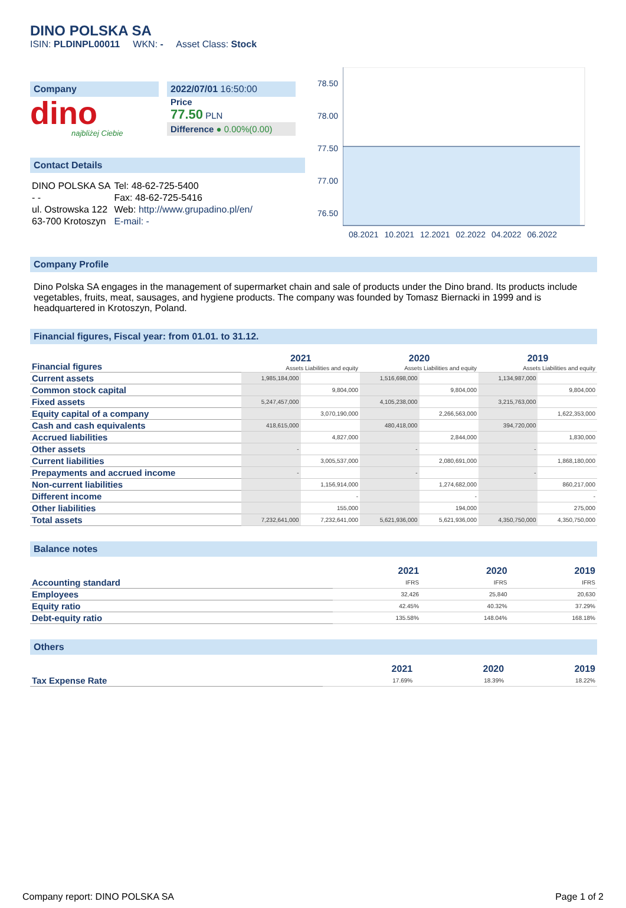DINO POLSKA SA
ISIN: PLDINPL00011 WKN: - Asset Class: Stock
Company
dino
najbliżej Ciebie
2022/07/01 16:50:00
Price
77.50 PLN
Difference ● 0.00%(0.00)
Contact Details
| DINO POLSKA SA | Tel: 48-62-725-5400 |
| - - | Fax: 48-62-725-5416 |
| ul. Ostrowska 122 | Web: http://www.grupadino.pl/en/ |
| 63-700 Krotoszyn | E-mail: - |
78.50
78.00
77.50
77.00
76.50
08.2021 10.2021 12.2021 02.2022 04.2022 06.2022
Company Profile
Dino Polska SA engages in the management of supermarket chain and sale of products under the Dino brand. Its products include vegetables, fruits, meat, sausages, and hygiene products. The company was founded by Tomasz Biernacki in 1999 and is headquartered in Krotoszyn, Poland.
Financial figures, Fiscal year: from 01.01. to 31.12.
| Financial figures | 2021 | | 2020 | | 2019 | |
| | Assets Liabilities and equity | | Assets Liabilities and equity | | Assets Liabilities and equity | |
| Current assets | 1,985,184,000 | | 1,516,698,000 | | 1,134,987,000 | |
| Common stock capital | | 9,804,000 | | 9,804,000 | | 9,804,000 |
| Fixed assets | 5,247,457,000 | | 4,105,238,000 | | 3,215,763,000 | |
| Equity capital of a company | | 3,070,190,000 | | 2,266,563,000 | | 1,622,353,000 |
| Cash and cash equivalents | 418,615,000 | | 480,418,000 | | 394,720,000 | |
| Accrued liabilities | | 4,827,000 | | 2,844,000 | | 1,830,000 |
| Other assets | - | | - | | - | |
| Current liabilities | | 3,005,537,000 | | 2,080,691,000 | | 1,868,180,000 |
| Prepayments and accrued income | - | | - | | - | |
| Non-current liabilities | | 1,156,914,000 | | 1,274,682,000 | | 860,217,000 |
| Different income | | - | | - | | - |
| Other liabilities | | 155,000 | | 194,000 | | 275,000 |
| Total assets | 7,232,641,000 | 7,232,641,000 | 5,621,936,000 | 5,621,936,000 | 4,350,750,000 | 4,350,750,000 |
Balance notes
| | 2021 | 2020 | 2019 |
| Accounting standard | IFRS | IFRS | IFRS |
| Employees | 32,426 | 25,840 | 20,630 |
| Equity ratio | 42.45% | 40.32% | 37.29% |
| Debt-equity ratio | 135.58% | 148.04% | 168.18% |
Others
| | 2021 | 2020 | 2019 |
| Tax Expense Rate | 17.69% | 18.39% | 18.22% |
Company report: DINO POLSKA SA Page 1 of 2